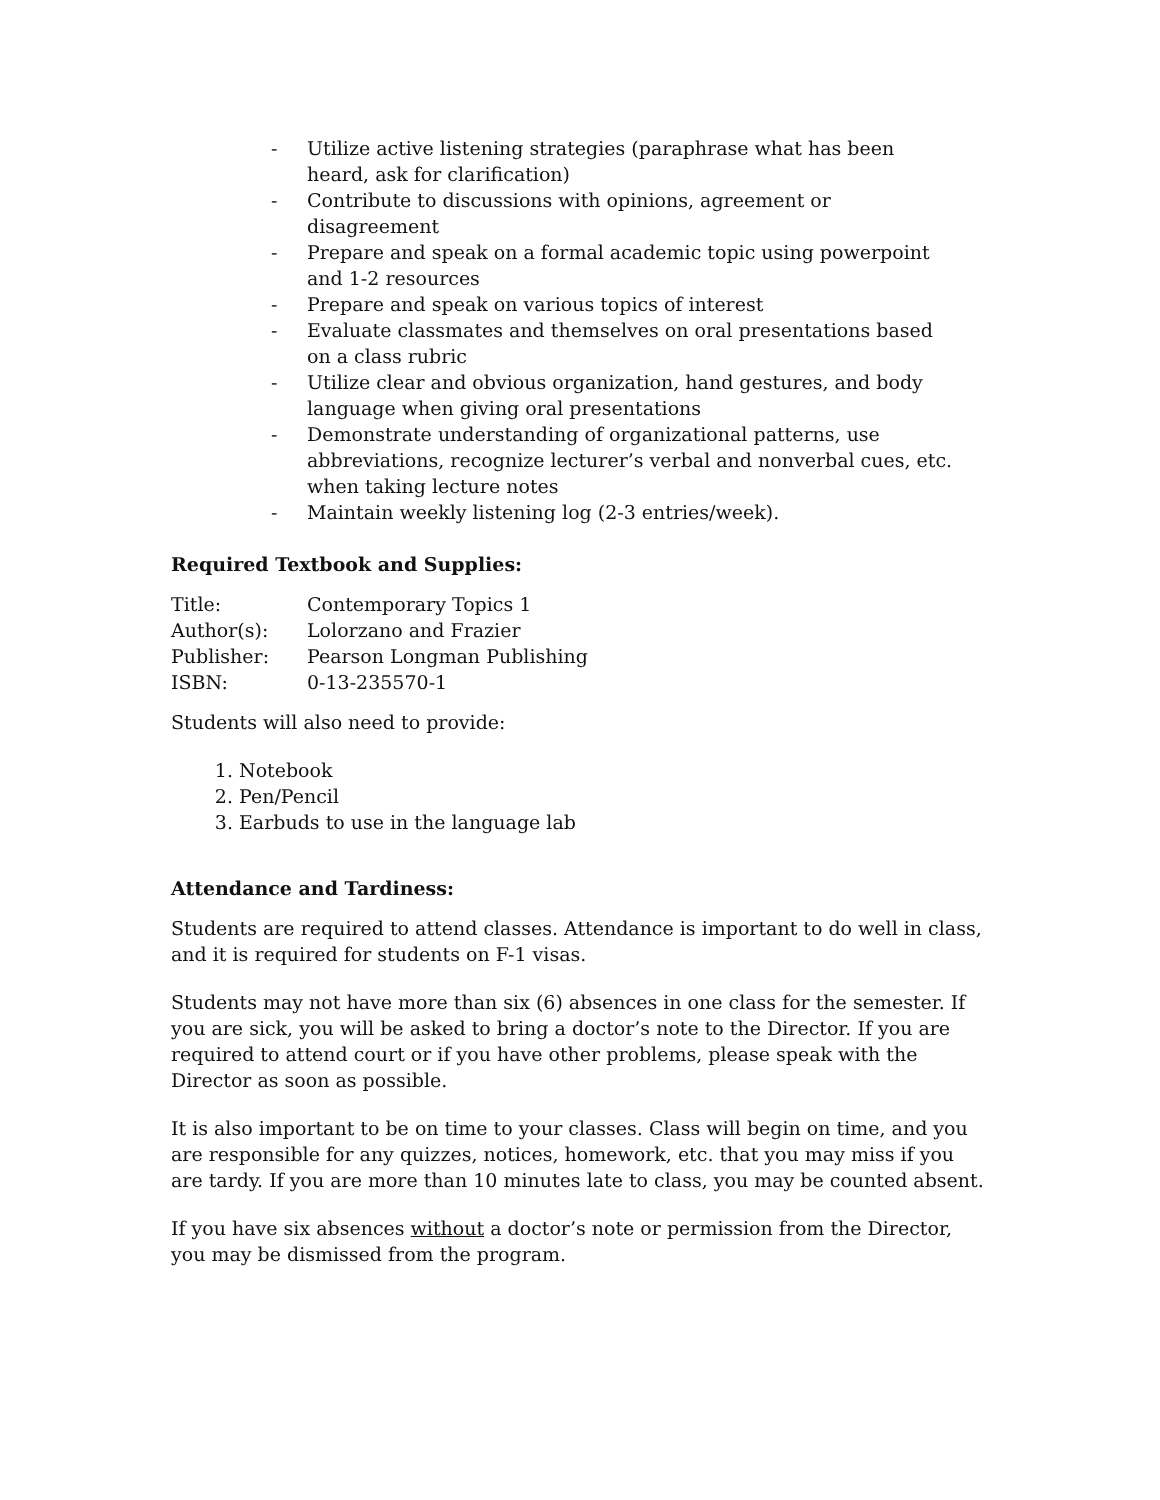- Utilize active listening strategies (paraphrase what has been heard, ask for clarification)
- Contribute to discussions with opinions, agreement or disagreement
- Prepare and speak on a formal academic topic using powerpoint and 1-2 resources
- Prepare and speak on various topics of interest
- Evaluate classmates and themselves on oral presentations based on a class rubric
- Utilize clear and obvious organization, hand gestures, and body language when giving oral presentations
- Demonstrate understanding of organizational patterns, use abbreviations, recognize lecturer’s verbal and nonverbal cues, etc. when taking lecture notes
- Maintain weekly listening log (2-3 entries/week).
Required Textbook and Supplies:
Title: Contemporary Topics 1
Author(s): Lolorzano and Frazier
Publisher: Pearson Longman Publishing
ISBN: 0-13-235570-1
Students will also need to provide:
1. Notebook
2. Pen/Pencil
3. Earbuds to use in the language lab
Attendance and Tardiness:
Students are required to attend classes. Attendance is important to do well in class, and it is required for students on F-1 visas.
Students may not have more than six (6) absences in one class for the semester. If you are sick, you will be asked to bring a doctor’s note to the Director. If you are required to attend court or if you have other problems, please speak with the Director as soon as possible.
It is also important to be on time to your classes. Class will begin on time, and you are responsible for any quizzes, notices, homework, etc. that you may miss if you are tardy. If you are more than 10 minutes late to class, you may be counted absent.
If you have six absences without a doctor’s note or permission from the Director, you may be dismissed from the program.